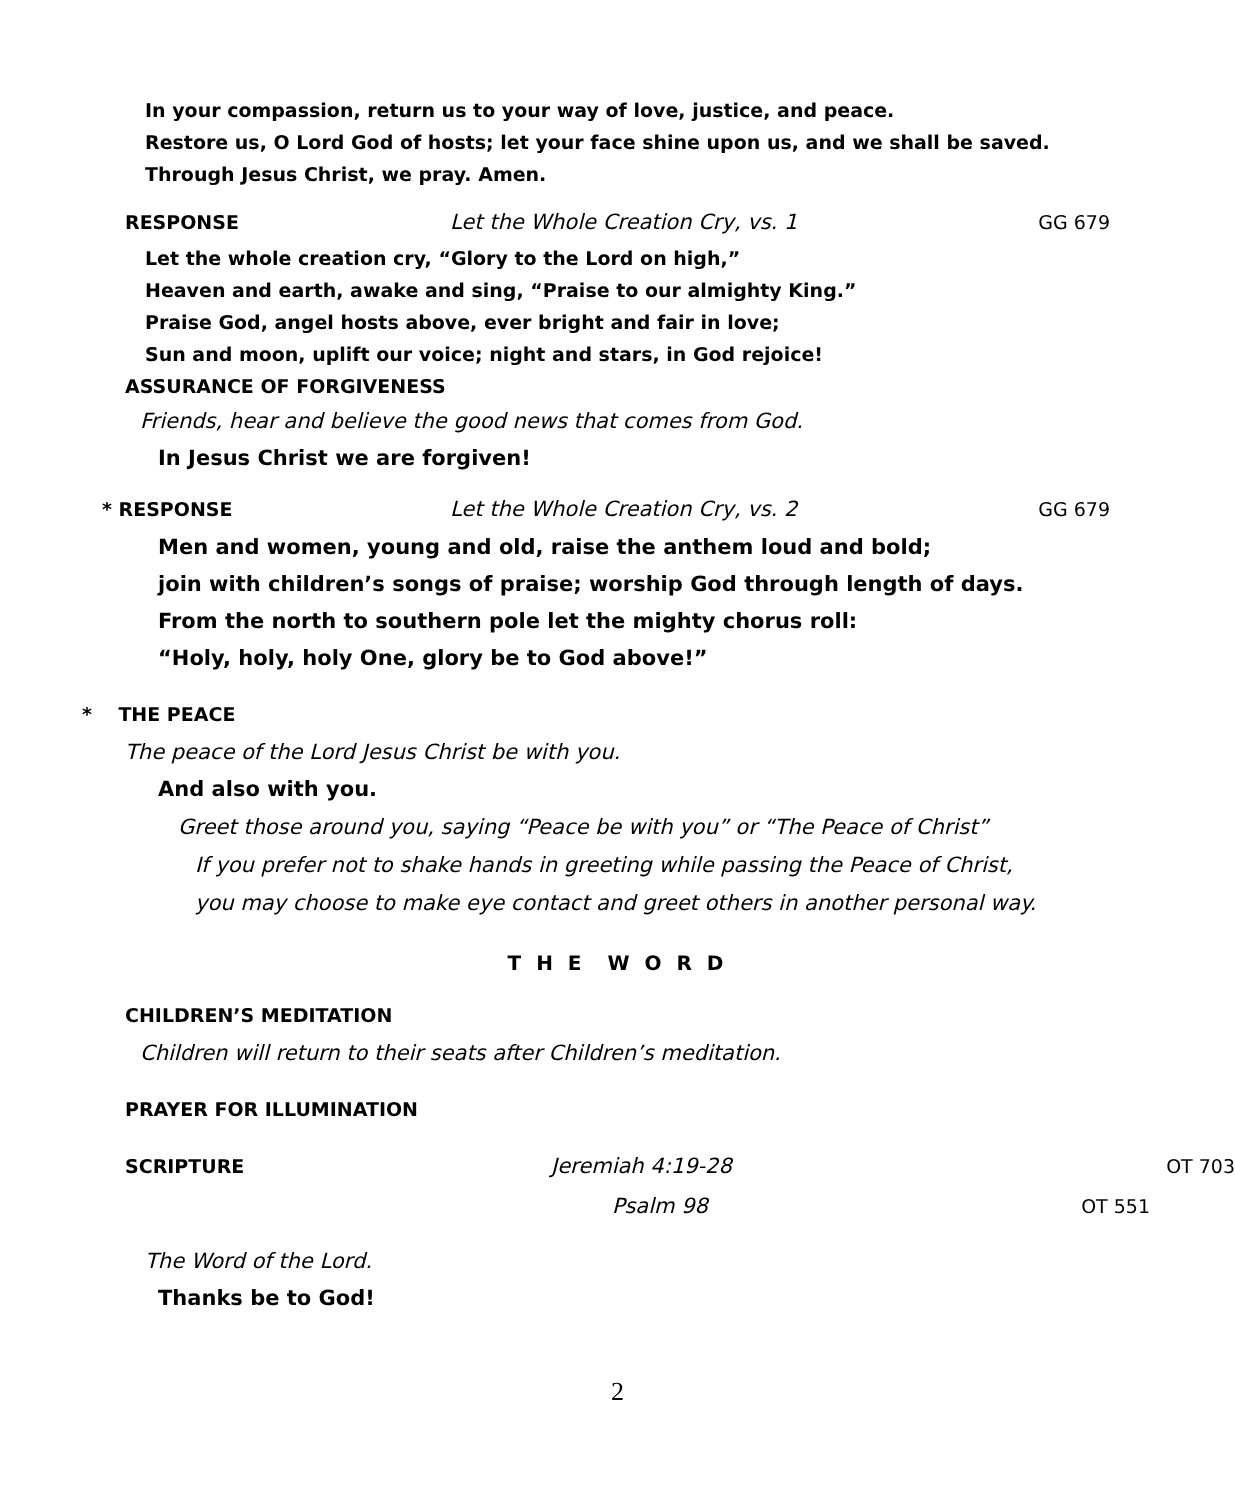In your compassion, return us to your way of love, justice, and peace.
Restore us, O Lord God of hosts; let your face shine upon us, and we shall be saved.
Through Jesus Christ, we pray. Amen.
RESPONSE Let the Whole Creation Cry, vs. 1 GG 679
Let the whole creation cry, “Glory to the Lord on high,”
Heaven and earth, awake and sing, “Praise to our almighty King.”
Praise God, angel hosts above, ever bright and fair in love;
Sun and moon, uplift our voice; night and stars, in God rejoice!
ASSURANCE OF FORGIVENESS
Friends, hear and believe the good news that comes from God.
In Jesus Christ we are forgiven!
* RESPONSE Let the Whole Creation Cry, vs. 2 GG 679
Men and women, young and old, raise the anthem loud and bold;
join with children’s songs of praise; worship God through length of days.
From the north to southern pole let the mighty chorus roll:
“Holy, holy, holy One, glory be to God above!”
* THE PEACE
The peace of the Lord Jesus Christ be with you.
And also with you.
Greet those around you, saying “Peace be with you” or “The Peace of Christ”
If you prefer not to shake hands in greeting while passing the Peace of Christ,
you may choose to make eye contact and greet others in another personal way.
T H E W O R D
CHILDREN’S MEDITATION
Children will return to their seats after Children’s meditation.
PRAYER FOR ILLUMINATION
SCRIPTURE Jeremiah 4:19-28 OT 703
Psalm 98 OT 551
The Word of the Lord.
Thanks be to God!
2